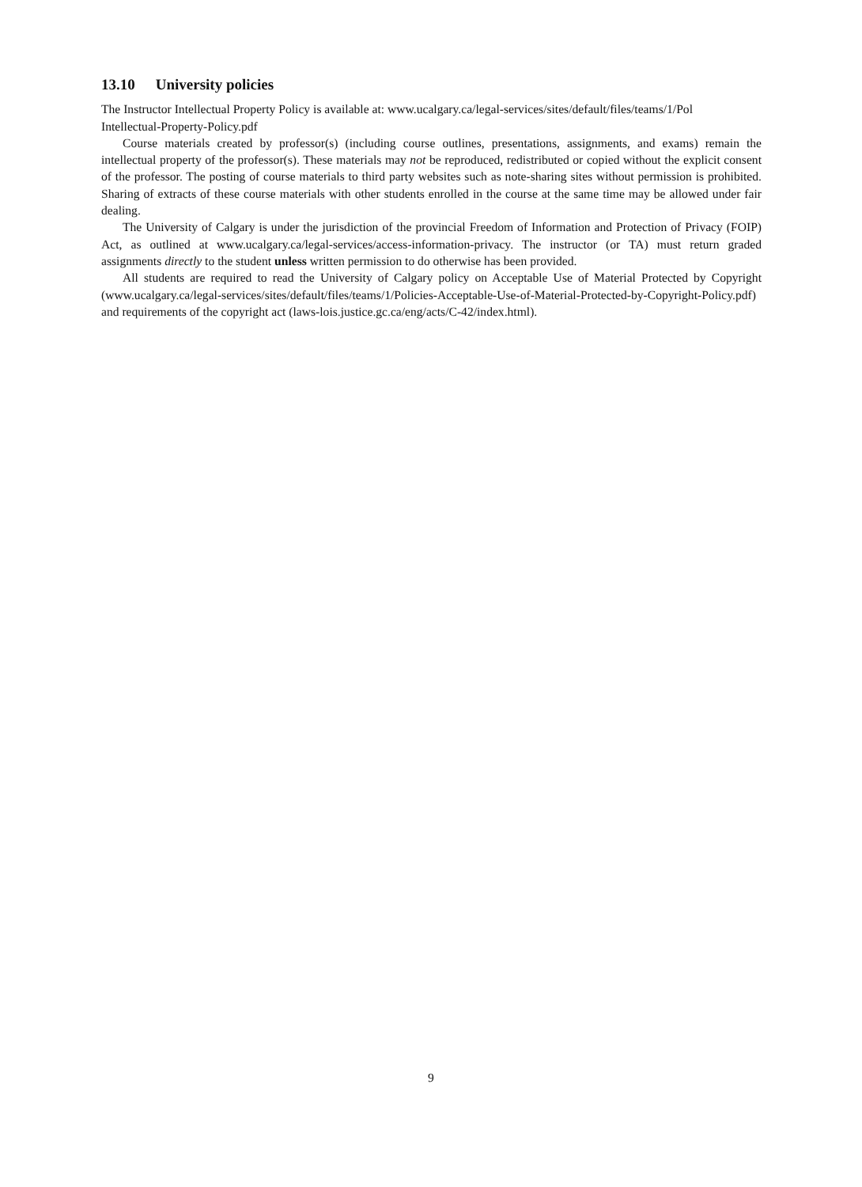13.10 University policies
The Instructor Intellectual Property Policy is available at: www.ucalgary.ca/legal-services/sites/default/files/teams/1/Pol
Intellectual-Property-Policy.pdf
Course materials created by professor(s) (including course outlines, presentations, assignments, and exams) remain the intellectual property of the professor(s). These materials may not be reproduced, redistributed or copied without the explicit consent of the professor. The posting of course materials to third party websites such as note-sharing sites without permission is prohibited. Sharing of extracts of these course materials with other students enrolled in the course at the same time may be allowed under fair dealing.
The University of Calgary is under the jurisdiction of the provincial Freedom of Information and Protection of Privacy (FOIP) Act, as outlined at www.ucalgary.ca/legal-services/access-information-privacy. The instructor (or TA) must return graded assignments directly to the student unless written permission to do otherwise has been provided.
All students are required to read the University of Calgary policy on Acceptable Use of Material Protected by Copyright (www.ucalgary.ca/legal-services/sites/default/files/teams/1/Policies-Acceptable-Use-of-Material-Protected-by-Copyright-Policy.pdf) and requirements of the copyright act (laws-lois.justice.gc.ca/eng/acts/C-42/index.html).
9